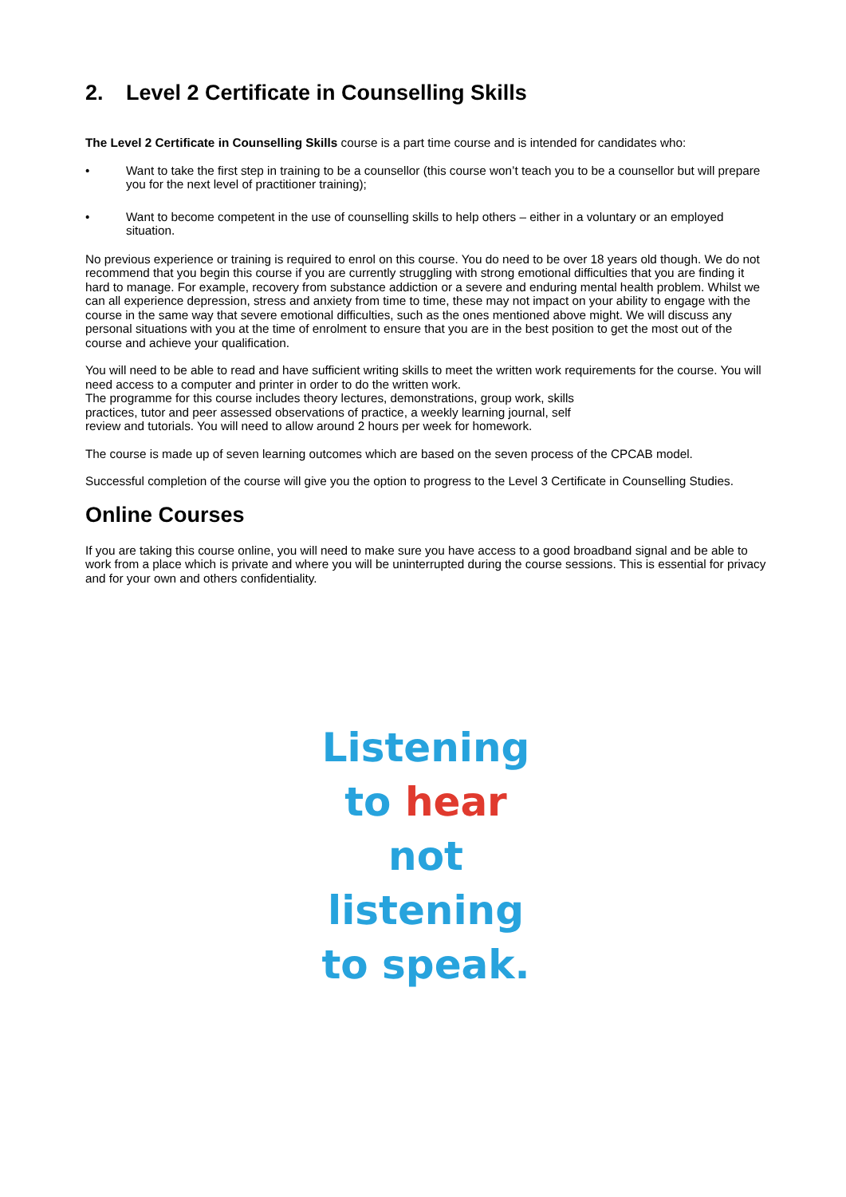2. Level 2 Certificate in Counselling Skills
The Level 2 Certificate in Counselling Skills course is a part time course and is intended for candidates who:
• Want to take the first step in training to be a counsellor (this course won’t teach you to be a counsellor but will prepare you for the next level of practitioner training);
• Want to become competent in the use of counselling skills to help others – either in a voluntary or an employed situation.
No previous experience or training is required to enrol on this course. You do need to be over 18 years old though. We do not recommend that you begin this course if you are currently struggling with strong emotional difficulties that you are finding it hard to manage. For example, recovery from substance addiction or a severe and enduring mental health problem. Whilst we can all experience depression, stress and anxiety from time to time, these may not impact on your ability to engage with the course in the same way that severe emotional difficulties, such as the ones mentioned above might. We will discuss any personal situations with you at the time of enrolment to ensure that you are in the best position to get the most out of the course and achieve your qualification.
You will need to be able to read and have sufficient writing skills to meet the written work requirements for the course. You will need access to a computer and printer in order to do the written work.
The programme for this course includes theory lectures, demonstrations, group work, skills
practices, tutor and peer assessed observations of practice, a weekly learning journal, self
review and tutorials. You will need to allow around 2 hours per week for homework.
The course is made up of seven learning outcomes which are based on the seven process of the CPCAB model.
Successful completion of the course will give you the option to progress to the Level 3 Certificate in Counselling Studies.
Online Courses
If you are taking this course online, you will need to make sure you have access to a good broadband signal and be able to work from a place which is private and where you will be uninterrupted during the course sessions. This is essential for privacy and for your own and others confidentiality.
Listening
to hear
not
listening
to speak.